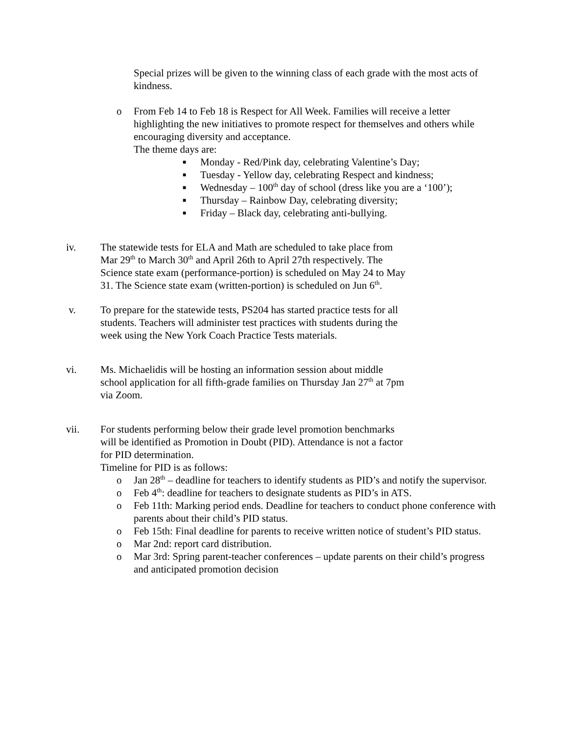Special prizes will be given to the winning class of each grade with the most acts of kindness.
o From Feb 14 to Feb 18 is Respect for All Week. Families will receive a letter highlighting the new initiatives to promote respect for themselves and others while encouraging diversity and acceptance.
The theme days are:
■ Monday - Red/Pink day, celebrating Valentine’s Day;
■ Tuesday - Yellow day, celebrating Respect and kindness;
■ Wednesday – 100<sup>th</sup> day of school (dress like you are a ‘100’);
■ Thursday – Rainbow Day, celebrating diversity;
■ Friday – Black day, celebrating anti-bullying.
iv. The statewide tests for ELA and Math are scheduled to take place from Mar 29<sup>th</sup> to March 30<sup>th</sup> and April 26th to April 27th respectively. The Science state exam (performance-portion) is scheduled on May 24 to May 31. The Science state exam (written-portion) is scheduled on Jun 6<sup>th</sup>.
v. To prepare for the statewide tests, PS204 has started practice tests for all students. Teachers will administer test practices with students during the week using the New York Coach Practice Tests materials.
vi. Ms. Michaelidis will be hosting an information session about middle school application for all fifth-grade families on Thursday Jan 27<sup>th</sup> at 7pm via Zoom.
vii. For students performing below their grade level promotion benchmarks will be identified as Promotion in Doubt (PID). Attendance is not a factor for PID determination.
Timeline for PID is as follows:
o Jan 28<sup>th</sup> – deadline for teachers to identify students as PID’s and notify the supervisor.
o Feb 4<sup>th</sup>: deadline for teachers to designate students as PID’s in ATS.
o Feb 11th: Marking period ends. Deadline for teachers to conduct phone conference with parents about their child’s PID status.
o Feb 15th: Final deadline for parents to receive written notice of student’s PID status.
o Mar 2nd: report card distribution.
o Mar 3rd: Spring parent-teacher conferences – update parents on their child’s progress and anticipated promotion decision